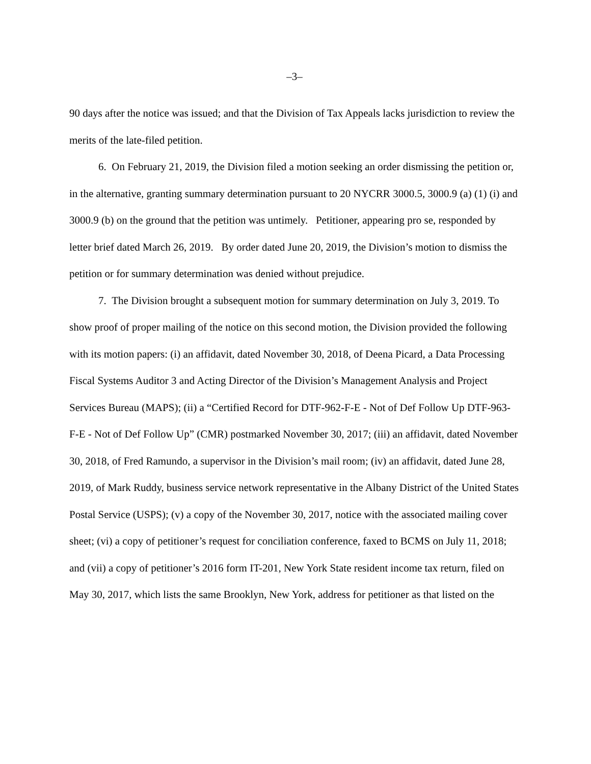–3–
90 days after the notice was issued; and that the Division of Tax Appeals lacks jurisdiction to review the merits of the late-filed petition.
6. On February 21, 2019, the Division filed a motion seeking an order dismissing the petition or, in the alternative, granting summary determination pursuant to 20 NYCRR 3000.5, 3000.9 (a) (1) (i) and 3000.9 (b) on the ground that the petition was untimely. Petitioner, appearing pro se, responded by letter brief dated March 26, 2019. By order dated June 20, 2019, the Division’s motion to dismiss the petition or for summary determination was denied without prejudice.
7. The Division brought a subsequent motion for summary determination on July 3, 2019. To show proof of proper mailing of the notice on this second motion, the Division provided the following with its motion papers: (i) an affidavit, dated November 30, 2018, of Deena Picard, a Data Processing Fiscal Systems Auditor 3 and Acting Director of the Division’s Management Analysis and Project Services Bureau (MAPS); (ii) a “Certified Record for DTF-962-F-E - Not of Def Follow Up DTF-963-F-E - Not of Def Follow Up” (CMR) postmarked November 30, 2017; (iii) an affidavit, dated November 30, 2018, of Fred Ramundo, a supervisor in the Division’s mail room; (iv) an affidavit, dated June 28, 2019, of Mark Ruddy, business service network representative in the Albany District of the United States Postal Service (USPS); (v) a copy of the November 30, 2017, notice with the associated mailing cover sheet; (vi) a copy of petitioner’s request for conciliation conference, faxed to BCMS on July 11, 2018; and (vii) a copy of petitioner’s 2016 form IT-201, New York State resident income tax return, filed on May 30, 2017, which lists the same Brooklyn, New York, address for petitioner as that listed on the